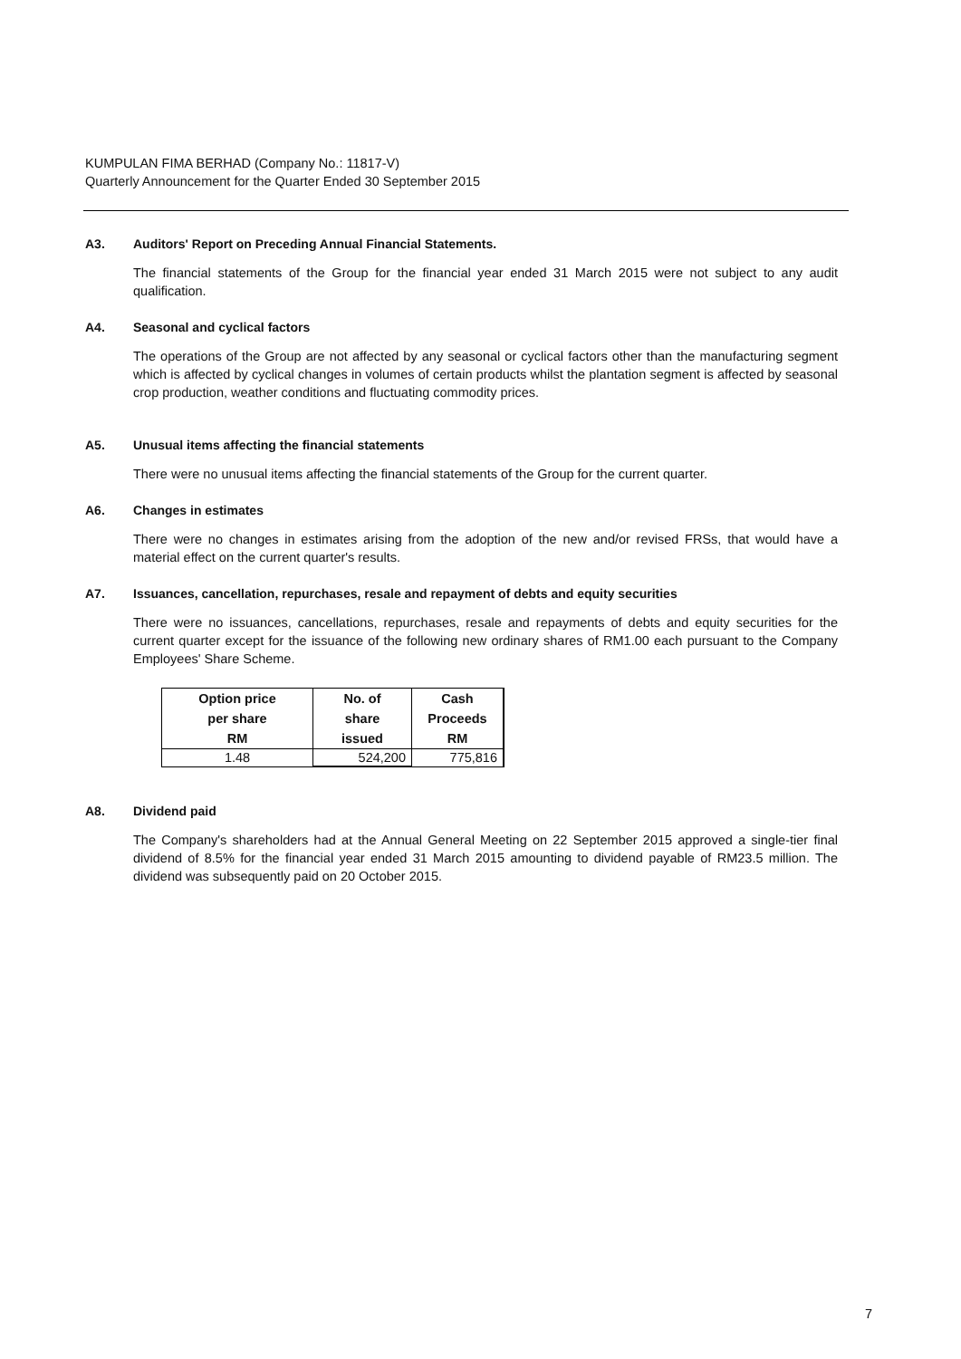KUMPULAN FIMA BERHAD (Company No.: 11817-V)
Quarterly Announcement for the Quarter Ended 30 September 2015
A3. Auditors' Report on Preceding Annual Financial Statements.
The financial statements of the Group for the financial year ended 31 March 2015 were not subject to any audit qualification.
A4. Seasonal and cyclical factors
The operations of the Group are not affected by any seasonal or cyclical factors other than the manufacturing segment which is affected by cyclical changes in volumes of certain products whilst the plantation segment is affected by seasonal crop production, weather conditions and fluctuating commodity prices.
A5. Unusual items affecting the financial statements
There were no unusual items affecting the financial statements of the Group for the current quarter.
A6. Changes in estimates
There were no changes in estimates arising from the adoption of the new and/or revised FRSs, that would have a material effect on the current quarter's results.
A7. Issuances, cancellation, repurchases, resale and repayment of debts and equity securities
There were no issuances, cancellations, repurchases, resale and repayments of debts and equity securities for the current quarter except for the issuance of the following new ordinary shares of RM1.00 each pursuant to the Company Employees' Share Scheme.
| Option price per share RM | No. of share issued | Cash Proceeds RM |
| --- | --- | --- |
| 1.48 | 524,200 | 775,816 |
A8. Dividend paid
The Company's shareholders had at the Annual General Meeting on 22 September 2015 approved a single-tier final dividend of 8.5% for the financial year ended 31 March 2015 amounting to dividend payable of RM23.5 million. The dividend was subsequently paid on 20 October 2015.
7